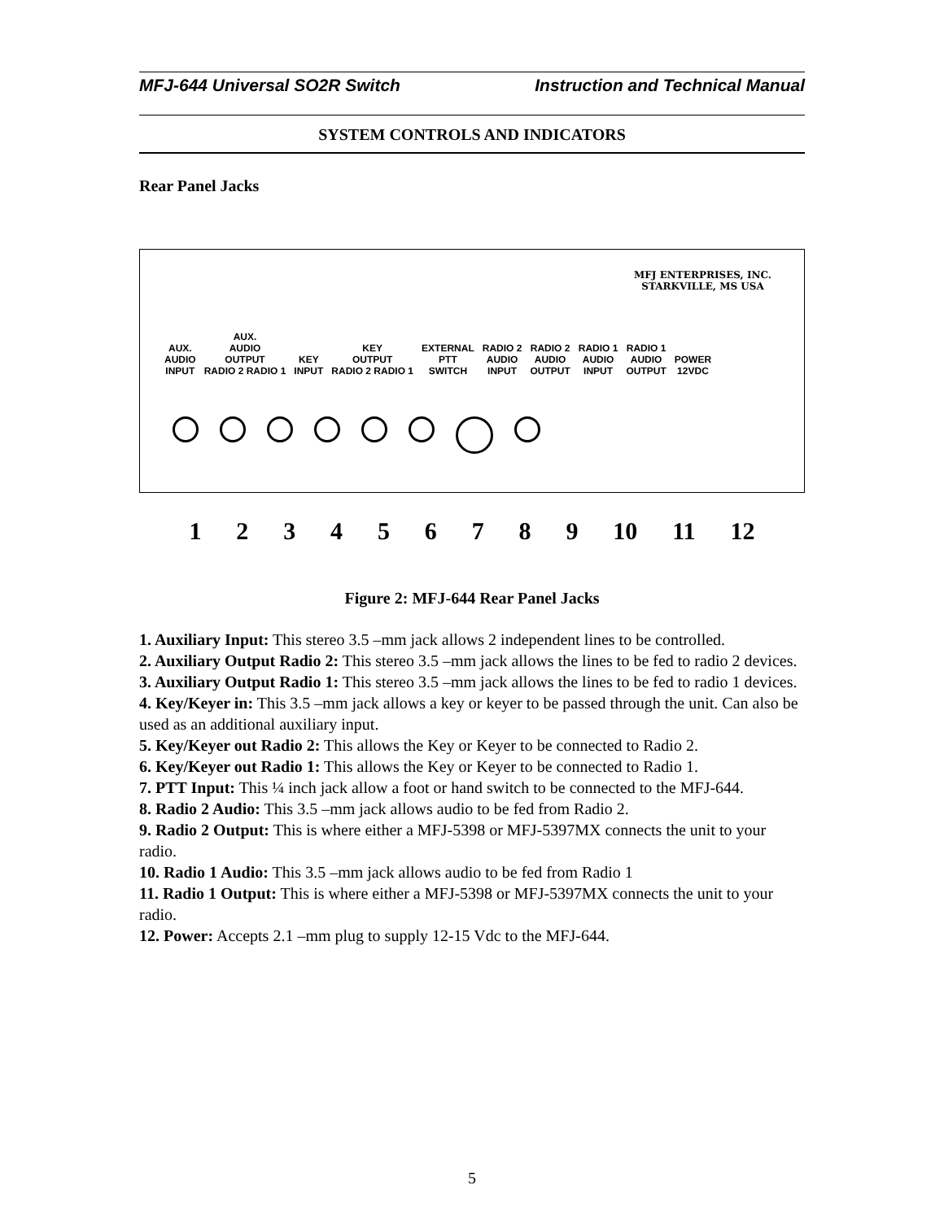MFJ-644 Universal SO2R Switch Instruction and Technical Manual
SYSTEM CONTROLS AND INDICATORS
Rear Panel Jacks
MFJ ENTERPRISES, INC.
STARKVILLE, MS USA
AUX.
AUDIO
INPUT
AUX.
AUDIO
OUTPUT
RADIO 2 RADIO 1
KEY
INPUT
KEY
OUTPUT
RADIO 2 RADIO 1
EXTERNAL
PTT
SWITCH
RADIO 2
AUDIO
INPUT
RADIO 2
AUDIO
OUTPUT
RADIO 1
AUDIO
INPUT
RADIO 1
AUDIO
OUTPUT
POWER
12VDC
123456789 10 11 12
Figure 2: MFJ-644 Rear Panel Jacks
1. Auxiliary Input: This stereo 3.5 –mm jack allows 2 independent lines to be controlled.
2. Auxiliary Output Radio 2: This stereo 3.5 –mm jack allows the lines to be fed to radio 2 devices.
3. Auxiliary Output Radio 1: This stereo 3.5 –mm jack allows the lines to be fed to radio 1 devices.
4. Key/Keyer in: This 3.5 –mm jack allows a key or keyer to be passed through the unit. Can also be used as an additional auxiliary input.
5. Key/Keyer out Radio 2: This allows the Key or Keyer to be connected to Radio 2.
6. Key/Keyer out Radio 1: This allows the Key or Keyer to be connected to Radio 1.
7. PTT Input: This ¼ inch jack allow a foot or hand switch to be connected to the MFJ-644.
8. Radio 2 Audio: This 3.5 –mm jack allows audio to be fed from Radio 2.
9. Radio 2 Output: This is where either a MFJ-5398 or MFJ-5397MX connects the unit to your radio.
10. Radio 1 Audio: This 3.5 –mm jack allows audio to be fed from Radio 1
11. Radio 1 Output: This is where either a MFJ-5398 or MFJ-5397MX connects the unit to your radio.
12. Power: Accepts 2.1 –mm plug to supply 12-15 Vdc to the MFJ-644.
5